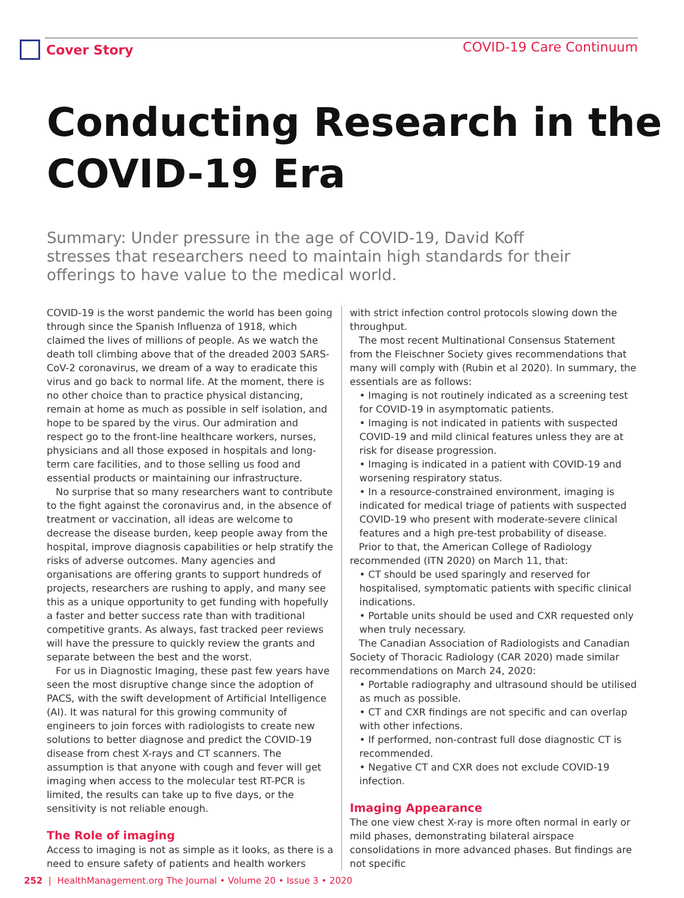Cover Story COVID-19 Care Continuum
Conducting Research in the COVID-19 Era
Summary: Under pressure in the age of COVID-19, David Koff stresses that researchers need to maintain high standards for their offerings to have value to the medical world.
COVID-19 is the worst pandemic the world has been going through since the Spanish Influenza of 1918, which claimed the lives of millions of people. As we watch the death toll climbing above that of the dreaded 2003 SARS-CoV-2 coronavirus, we dream of a way to eradicate this virus and go back to normal life. At the moment, there is no other choice than to practice physical distancing, remain at home as much as possible in self isolation, and hope to be spared by the virus. Our admiration and respect go to the front-line healthcare workers, nurses, physicians and all those exposed in hospitals and long-term care facilities, and to those selling us food and essential products or maintaining our infrastructure.
No surprise that so many researchers want to contribute to the fight against the coronavirus and, in the absence of treatment or vaccination, all ideas are welcome to decrease the disease burden, keep people away from the hospital, improve diagnosis capabilities or help stratify the risks of adverse outcomes. Many agencies and organisations are offering grants to support hundreds of projects, researchers are rushing to apply, and many see this as a unique opportunity to get funding with hopefully a faster and better success rate than with traditional competitive grants. As always, fast tracked peer reviews will have the pressure to quickly review the grants and separate between the best and the worst.
For us in Diagnostic Imaging, these past few years have seen the most disruptive change since the adoption of PACS, with the swift development of Artificial Intelligence (AI). It was natural for this growing community of engineers to join forces with radiologists to create new solutions to better diagnose and predict the COVID-19 disease from chest X-rays and CT scanners. The assumption is that anyone with cough and fever will get imaging when access to the molecular test RT-PCR is limited, the results can take up to five days, or the sensitivity is not reliable enough.
The Role of imaging
Access to imaging is not as simple as it looks, as there is a need to ensure safety of patients and health workers
with strict infection control protocols slowing down the throughput.
The most recent Multinational Consensus Statement from the Fleischner Society gives recommendations that many will comply with (Rubin et al 2020). In summary, the essentials are as follows:
• Imaging is not routinely indicated as a screening test for COVID-19 in asymptomatic patients.
• Imaging is not indicated in patients with suspected COVID-19 and mild clinical features unless they are at risk for disease progression.
• Imaging is indicated in a patient with COVID-19 and worsening respiratory status.
• In a resource-constrained environment, imaging is indicated for medical triage of patients with suspected COVID-19 who present with moderate-severe clinical features and a high pre-test probability of disease.
Prior to that, the American College of Radiology recommended (ITN 2020) on March 11, that:
• CT should be used sparingly and reserved for hospitalised, symptomatic patients with specific clinical indications.
• Portable units should be used and CXR requested only when truly necessary.
The Canadian Association of Radiologists and Canadian Society of Thoracic Radiology (CAR 2020) made similar recommendations on March 24, 2020:
• Portable radiography and ultrasound should be utilised as much as possible.
• CT and CXR findings are not specific and can overlap with other infections.
• If performed, non-contrast full dose diagnostic CT is recommended.
• Negative CT and CXR does not exclude COVID-19 infection.
Imaging Appearance
The one view chest X-ray is more often normal in early or mild phases, demonstrating bilateral airspace consolidations in more advanced phases. But findings are not specific
252 | HealthManagement.org The Journal • Volume 20 • Issue 3 • 2020